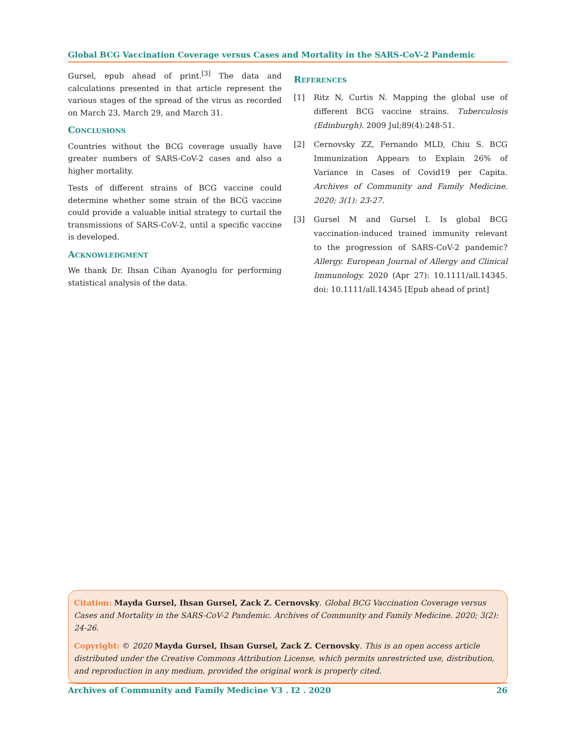Global BCG Vaccination Coverage versus Cases and Mortality in the SARS-CoV-2 Pandemic
Gursel, epub ahead of print.<sup>[3]</sup> The data and calculations presented in that article represent the various stages of the spread of the virus as recorded on March 23, March 29, and March 31.
Conclusions
Countries without the BCG coverage usually have greater numbers of SARS-CoV-2 cases and also a higher mortality.
Tests of different strains of BCG vaccine could determine whether some strain of the BCG vaccine could provide a valuable initial strategy to curtail the transmissions of SARS-CoV-2, until a specific vaccine is developed.
Acknowledgment
We thank Dr. Ihsan Cihan Ayanoglu for performing statistical analysis of the data.
References
[1] Ritz N, Curtis N. Mapping the global use of different BCG vaccine strains. Tuberculosis (Edinburgh). 2009 Jul;89(4):248-51.
[2] Cernovsky ZZ, Fernando MLD, Chiu S. BCG Immunization Appears to Explain 26% of Variance in Cases of Covid19 per Capita. Archives of Community and Family Medicine. 2020; 3(1): 23-27.
[3] Gursel M and Gursel I. Is global BCG vaccination-induced trained immunity relevant to the progression of SARS-CoV-2 pandemic? Allergy. European Journal of Allergy and Clinical Immunology. 2020 (Apr 27): 10.1111/all.14345. doi: 10.1111/all.14345 [Epub ahead of print]
Citation: Mayda Gursel, Ihsan Gursel, Zack Z. Cernovsky. Global BCG Vaccination Coverage versus Cases and Mortality in the SARS-CoV-2 Pandemic. Archives of Community and Family Medicine. 2020; 3(2): 24-26.
Copyright: © 2020 Mayda Gursel, Ihsan Gursel, Zack Z. Cernovsky. This is an open access article distributed under the Creative Commons Attribution License, which permits unrestricted use, distribution, and reproduction in any medium, provided the original work is properly cited.
Archives of Community and Family Medicine V3 . I2 . 2020 26